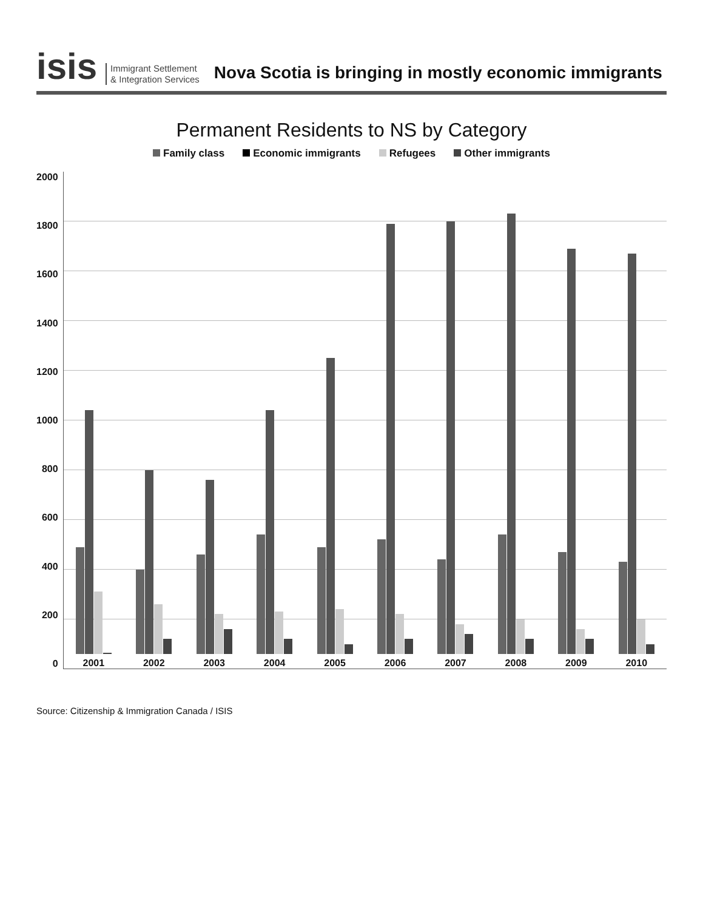isis
Immigrant Settlement
& Integration Services
Nova Scotia is bringing in mostly economic immigrants
Permanent Residents to NS by Category
Family class Economic immigrants Refugees Other immigrants
2000
1800
1600
1400
1200
1000
800
600
400
200
0
2001
2002
2003
2004
2005
2006
2007
2008
2009
2010
Source: Citizenship & Immigration Canada / ISIS